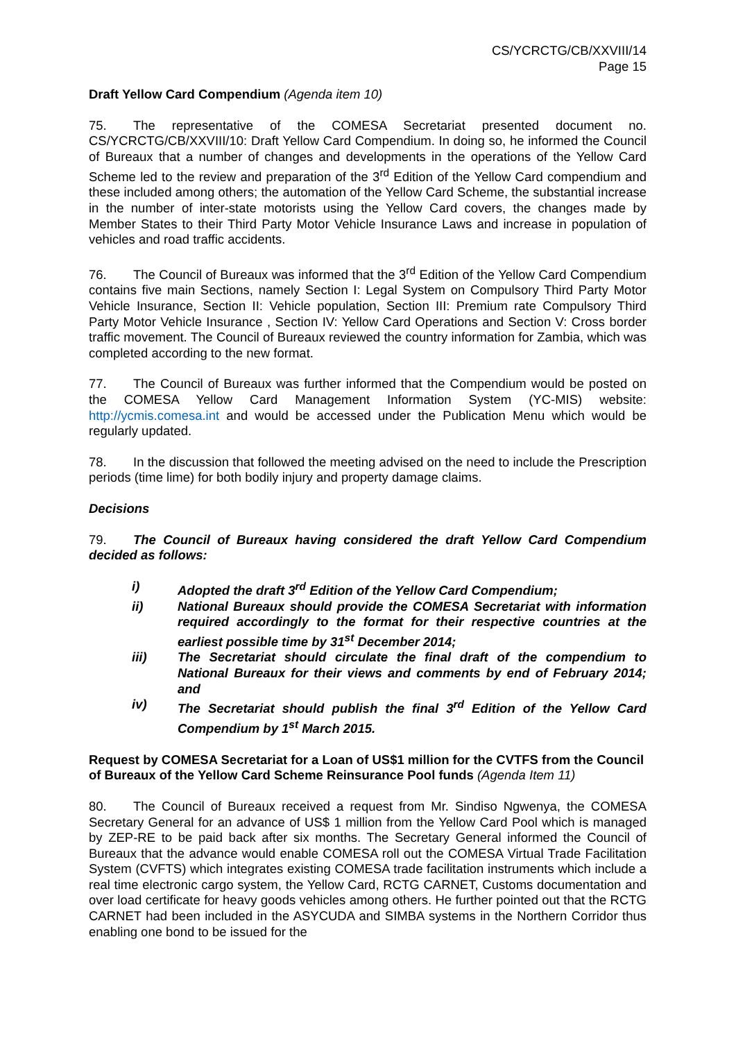CS/YCRCTG/CB/XXVIII/14
Page 15
Draft Yellow Card Compendium (Agenda item 10)
75. The representative of the COMESA Secretariat presented document no. CS/YCRCTG/CB/XXVIII/10: Draft Yellow Card Compendium. In doing so, he informed the Council of Bureaux that a number of changes and developments in the operations of the Yellow Card Scheme led to the review and preparation of the 3<sup>rd</sup> Edition of the Yellow Card compendium and these included among others; the automation of the Yellow Card Scheme, the substantial increase in the number of inter-state motorists using the Yellow Card covers, the changes made by Member States to their Third Party Motor Vehicle Insurance Laws and increase in population of vehicles and road traffic accidents.
76. The Council of Bureaux was informed that the 3<sup>rd</sup> Edition of the Yellow Card Compendium contains five main Sections, namely Section I: Legal System on Compulsory Third Party Motor Vehicle Insurance, Section II: Vehicle population, Section III: Premium rate Compulsory Third Party Motor Vehicle Insurance , Section IV: Yellow Card Operations and Section V: Cross border traffic movement. The Council of Bureaux reviewed the country information for Zambia, which was completed according to the new format.
77. The Council of Bureaux was further informed that the Compendium would be posted on the COMESA Yellow Card Management Information System (YC-MIS) website: http://ycmis.comesa.int and would be accessed under the Publication Menu which would be regularly updated.
78. In the discussion that followed the meeting advised on the need to include the Prescription periods (time lime) for both bodily injury and property damage claims.
Decisions
79. The Council of Bureaux having considered the draft Yellow Card Compendium decided as follows:
i) Adopted the draft 3<sup>rd</sup> Edition of the Yellow Card Compendium;
ii) National Bureaux should provide the COMESA Secretariat with information required accordingly to the format for their respective countries at the earliest possible time by 31<sup>st</sup> December 2014;
iii) The Secretariat should circulate the final draft of the compendium to National Bureaux for their views and comments by end of February 2014; and
iv) The Secretariat should publish the final 3<sup>rd</sup> Edition of the Yellow Card Compendium by 1<sup>st</sup> March 2015.
Request by COMESA Secretariat for a Loan of US$1 million for the CVTFS from the Council of Bureaux of the Yellow Card Scheme Reinsurance Pool funds (Agenda Item 11)
80. The Council of Bureaux received a request from Mr. Sindiso Ngwenya, the COMESA Secretary General for an advance of US$ 1 million from the Yellow Card Pool which is managed by ZEP-RE to be paid back after six months. The Secretary General informed the Council of Bureaux that the advance would enable COMESA roll out the COMESA Virtual Trade Facilitation System (CVFTS) which integrates existing COMESA trade facilitation instruments which include a real time electronic cargo system, the Yellow Card, RCTG CARNET, Customs documentation and over load certificate for heavy goods vehicles among others. He further pointed out that the RCTG CARNET had been included in the ASYCUDA and SIMBA systems in the Northern Corridor thus enabling one bond to be issued for the